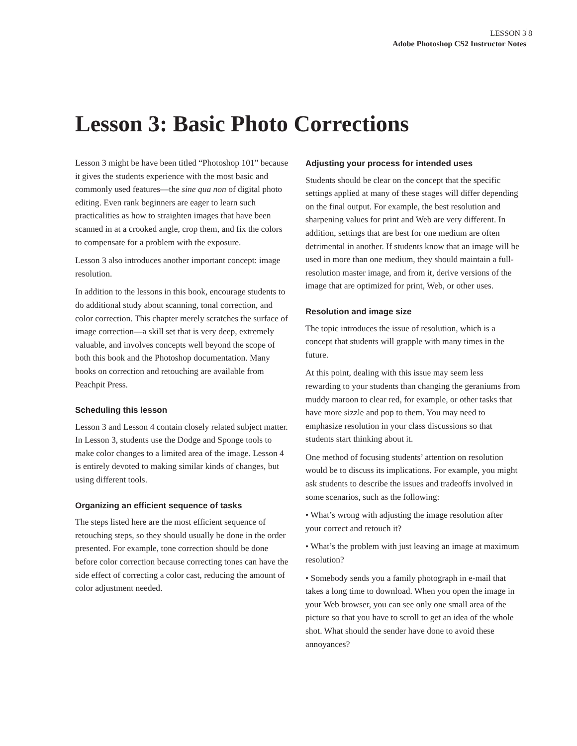LESSON 3
Adobe Photoshop CS2 Instructor Notes
8
Lesson 3: Basic Photo Corrections
Lesson 3 might be have been titled “Photoshop 101” because it gives the students experience with the most basic and commonly used features—the sine qua non of digital photo editing. Even rank beginners are eager to learn such practicalities as how to straighten images that have been scanned in at a crooked angle, crop them, and fix the colors to compensate for a problem with the exposure.
Lesson 3 also introduces another important concept: image resolution.
In addition to the lessons in this book, encourage students to do additional study about scanning, tonal correction, and color correction. This chapter merely scratches the surface of image correction—a skill set that is very deep, extremely valuable, and involves concepts well beyond the scope of both this book and the Photoshop documentation. Many books on correction and retouching are available from Peachpit Press.
Scheduling this lesson
Lesson 3 and Lesson 4 contain closely related subject matter. In Lesson 3, students use the Dodge and Sponge tools to make color changes to a limited area of the image. Lesson 4 is entirely devoted to making similar kinds of changes, but using different tools.
Organizing an efficient sequence of tasks
The steps listed here are the most efficient sequence of retouching steps, so they should usually be done in the order presented. For example, tone correction should be done before color correction because correcting tones can have the side effect of correcting a color cast, reducing the amount of color adjustment needed.
Adjusting your process for intended uses
Students should be clear on the concept that the specific settings applied at many of these stages will differ depending on the final output. For example, the best resolution and sharpening values for print and Web are very different. In addition, settings that are best for one medium are often detrimental in another. If students know that an image will be used in more than one medium, they should maintain a full-resolution master image, and from it, derive versions of the image that are optimized for print, Web, or other uses.
Resolution and image size
The topic introduces the issue of resolution, which is a concept that students will grapple with many times in the future.
At this point, dealing with this issue may seem less rewarding to your students than changing the geraniums from muddy maroon to clear red, for example, or other tasks that have more sizzle and pop to them. You may need to emphasize resolution in your class discussions so that students start thinking about it.
One method of focusing students’ attention on resolution would be to discuss its implications. For example, you might ask students to describe the issues and tradeoffs involved in some scenarios, such as the following:
• What’s wrong with adjusting the image resolution after your correct and retouch it?
• What’s the problem with just leaving an image at maximum resolution?
• Somebody sends you a family photograph in e-mail that takes a long time to download. When you open the image in your Web browser, you can see only one small area of the picture so that you have to scroll to get an idea of the whole shot. What should the sender have done to avoid these annoyances?